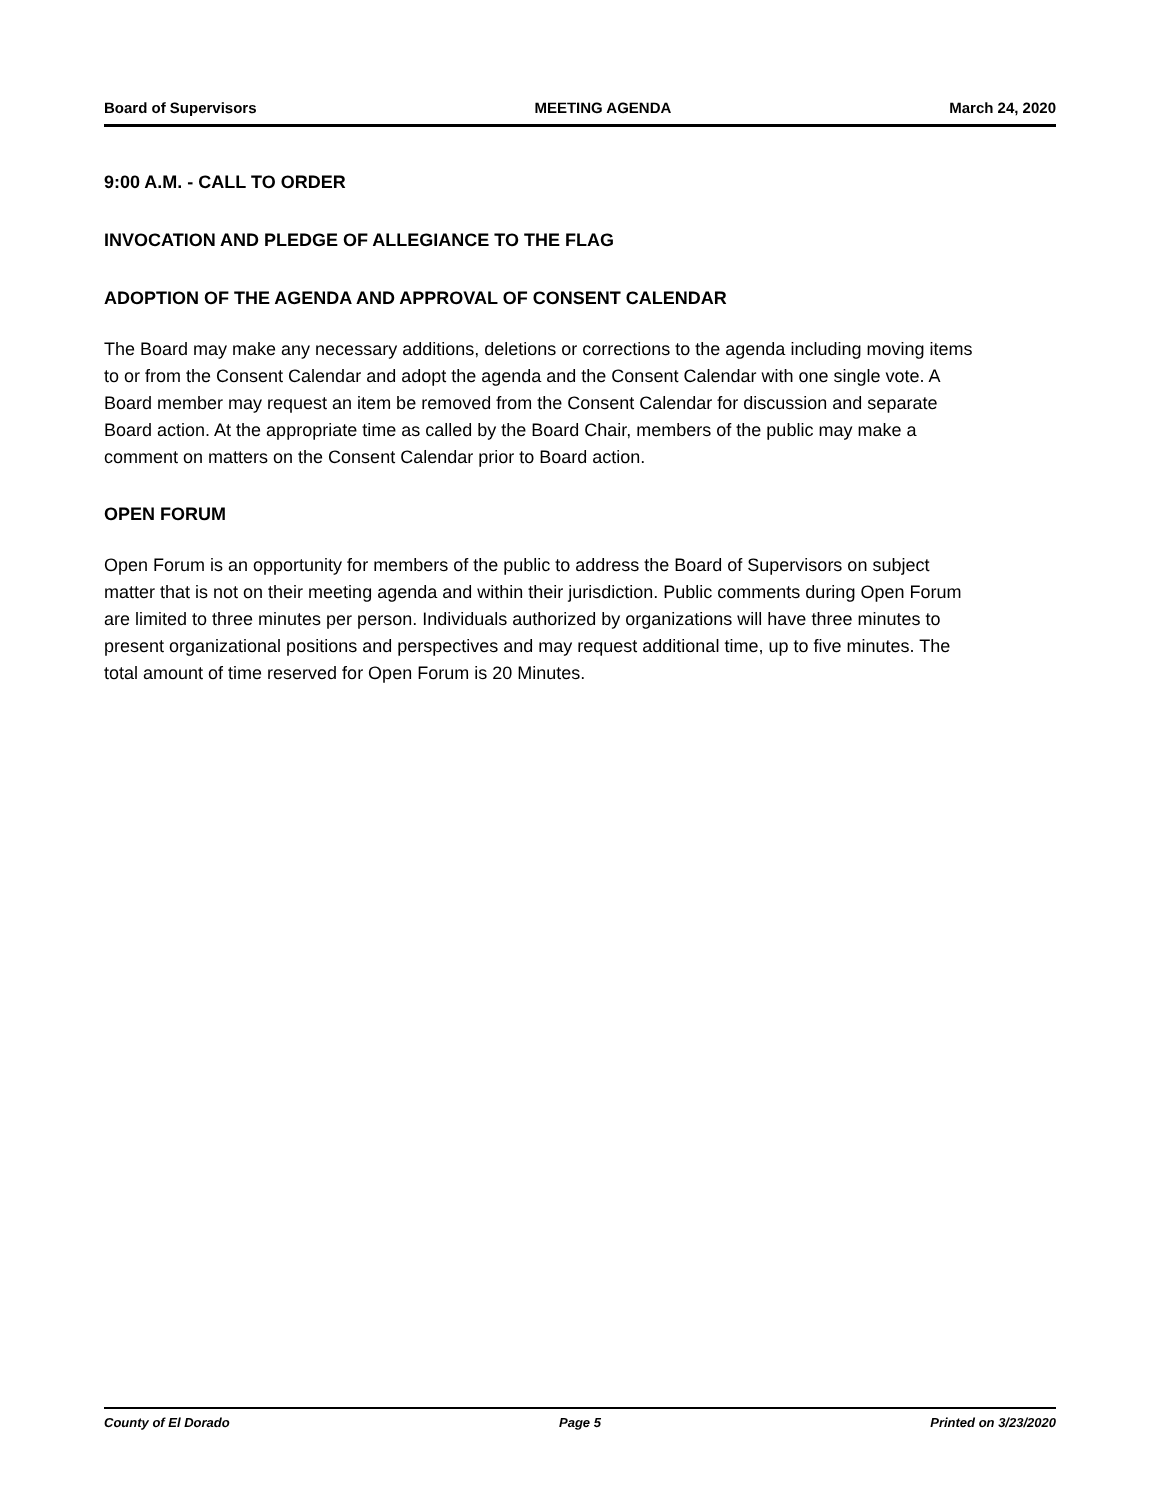Board of Supervisors MEETING AGENDA March 24, 2020
9:00 A.M. - CALL TO ORDER
INVOCATION AND PLEDGE OF ALLEGIANCE TO THE FLAG
ADOPTION OF THE AGENDA AND APPROVAL OF CONSENT CALENDAR
The Board may make any necessary additions, deletions or corrections to the agenda including moving items to or from the Consent Calendar and adopt the agenda and the Consent Calendar with one single vote. A Board member may request an item be removed from the Consent Calendar for discussion and separate Board action. At the appropriate time as called by the Board Chair, members of the public may make a comment on matters on the Consent Calendar prior to Board action.
OPEN FORUM
Open Forum is an opportunity for members of the public to address the Board of Supervisors on subject matter that is not on their meeting agenda and within their jurisdiction. Public comments during Open Forum are limited to three minutes per person. Individuals authorized by organizations will have three minutes to present organizational positions and perspectives and may request additional time, up to five minutes. The total amount of time reserved for Open Forum is 20 Minutes.
County of El Dorado Page 5 Printed on 3/23/2020